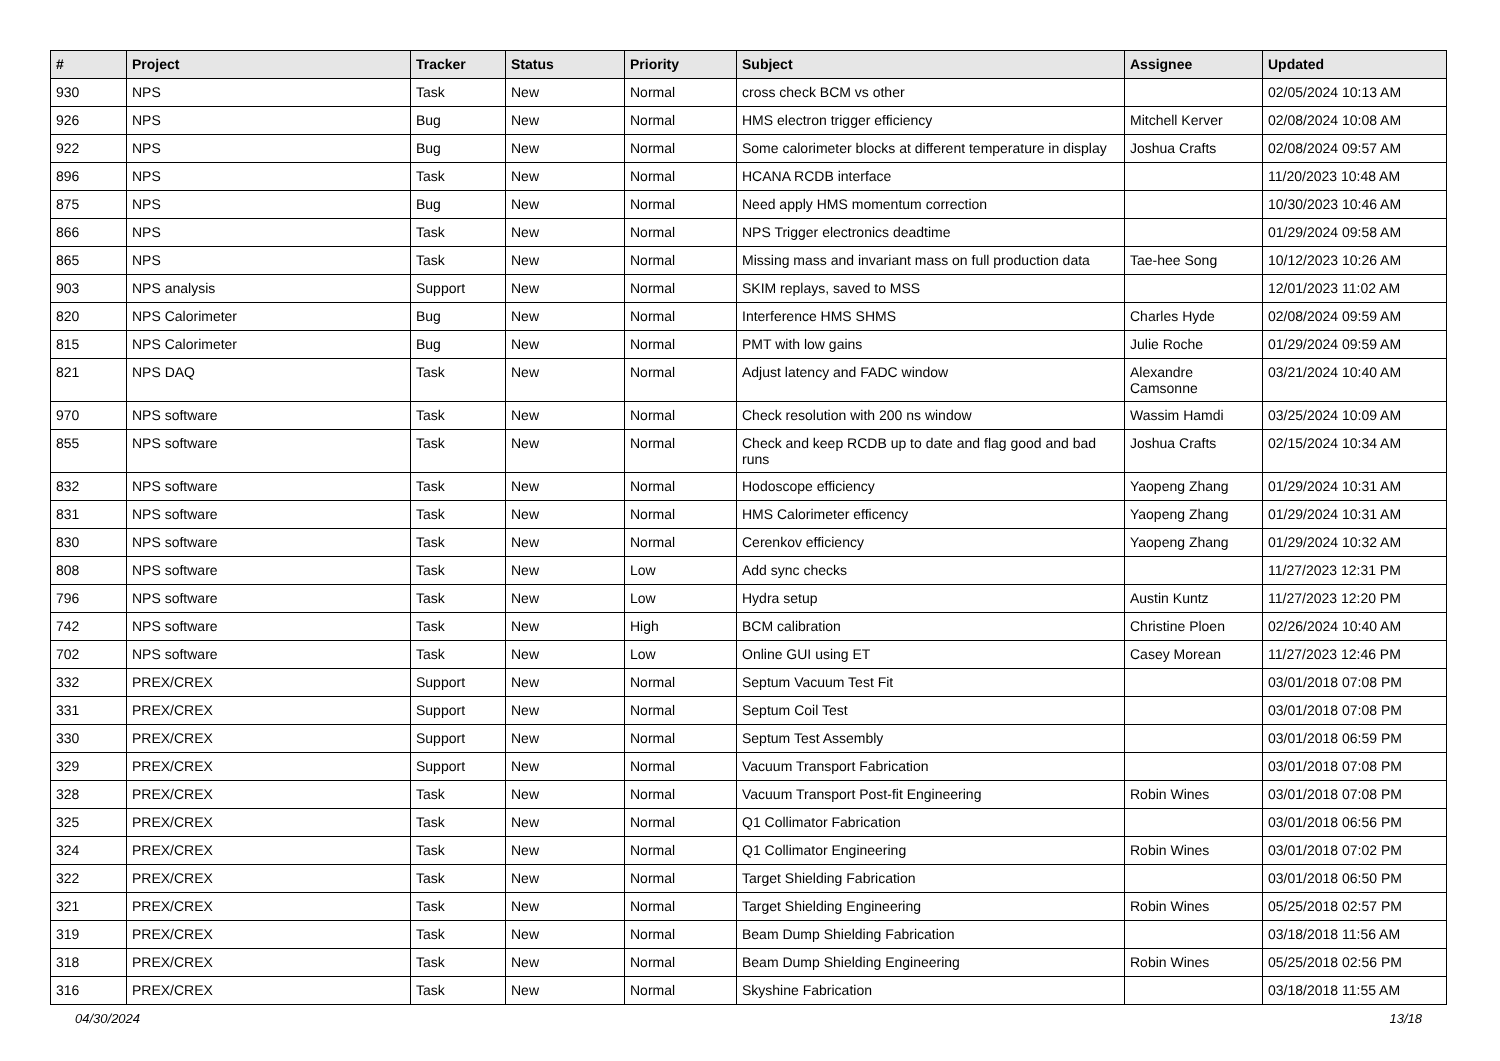| # | Project | Tracker | Status | Priority | Subject | Assignee | Updated |
| --- | --- | --- | --- | --- | --- | --- | --- |
| 930 | NPS | Task | New | Normal | cross check BCM vs other | | 02/05/2024 10:13 AM |
| 926 | NPS | Bug | New | Normal | HMS electron trigger efficiency | Mitchell Kerver | 02/08/2024 10:08 AM |
| 922 | NPS | Bug | New | Normal | Some calorimeter blocks at different temperature in display | Joshua Crafts | 02/08/2024 09:57 AM |
| 896 | NPS | Task | New | Normal | HCANA RCDB interface | | 11/20/2023 10:48 AM |
| 875 | NPS | Bug | New | Normal | Need apply HMS momentum correction | | 10/30/2023 10:46 AM |
| 866 | NPS | Task | New | Normal | NPS Trigger electronics deadtime | | 01/29/2024 09:58 AM |
| 865 | NPS | Task | New | Normal | Missing mass and invariant mass on full production data | Tae-hee Song | 10/12/2023 10:26 AM |
| 903 | NPS analysis | Support | New | Normal | SKIM replays, saved to MSS | | 12/01/2023 11:02 AM |
| 820 | NPS Calorimeter | Bug | New | Normal | Interference HMS SHMS | Charles Hyde | 02/08/2024 09:59 AM |
| 815 | NPS Calorimeter | Bug | New | Normal | PMT with low gains | Julie Roche | 01/29/2024 09:59 AM |
| 821 | NPS DAQ | Task | New | Normal | Adjust latency and FADC window | Alexandre Camsonne | 03/21/2024 10:40 AM |
| 970 | NPS software | Task | New | Normal | Check resolution with 200 ns window | Wassim Hamdi | 03/25/2024 10:09 AM |
| 855 | NPS software | Task | New | Normal | Check and keep RCDB up to date and flag good and bad runs | Joshua Crafts | 02/15/2024 10:34 AM |
| 832 | NPS software | Task | New | Normal | Hodoscope efficiency | Yaopeng Zhang | 01/29/2024 10:31 AM |
| 831 | NPS software | Task | New | Normal | HMS Calorimeter efficency | Yaopeng Zhang | 01/29/2024 10:31 AM |
| 830 | NPS software | Task | New | Normal | Cerenkov efficiency | Yaopeng Zhang | 01/29/2024 10:32 AM |
| 808 | NPS software | Task | New | Low | Add sync checks | | 11/27/2023 12:31 PM |
| 796 | NPS software | Task | New | Low | Hydra setup | Austin Kuntz | 11/27/2023 12:20 PM |
| 742 | NPS software | Task | New | High | BCM calibration | Christine Ploen | 02/26/2024 10:40 AM |
| 702 | NPS software | Task | New | Low | Online GUI using ET | Casey Morean | 11/27/2023 12:46 PM |
| 332 | PREX/CREX | Support | New | Normal | Septum Vacuum Test Fit | | 03/01/2018 07:08 PM |
| 331 | PREX/CREX | Support | New | Normal | Septum Coil Test | | 03/01/2018 07:08 PM |
| 330 | PREX/CREX | Support | New | Normal | Septum Test Assembly | | 03/01/2018 06:59 PM |
| 329 | PREX/CREX | Support | New | Normal | Vacuum Transport Fabrication | | 03/01/2018 07:08 PM |
| 328 | PREX/CREX | Task | New | Normal | Vacuum Transport Post-fit Engineering | Robin Wines | 03/01/2018 07:08 PM |
| 325 | PREX/CREX | Task | New | Normal | Q1 Collimator Fabrication | | 03/01/2018 06:56 PM |
| 324 | PREX/CREX | Task | New | Normal | Q1 Collimator Engineering | Robin Wines | 03/01/2018 07:02 PM |
| 322 | PREX/CREX | Task | New | Normal | Target Shielding Fabrication | | 03/01/2018 06:50 PM |
| 321 | PREX/CREX | Task | New | Normal | Target Shielding Engineering | Robin Wines | 05/25/2018 02:57 PM |
| 319 | PREX/CREX | Task | New | Normal | Beam Dump Shielding Fabrication | | 03/18/2018 11:56 AM |
| 318 | PREX/CREX | Task | New | Normal | Beam Dump Shielding Engineering | Robin Wines | 05/25/2018 02:56 PM |
| 316 | PREX/CREX | Task | New | Normal | Skyshine Fabrication | | 03/18/2018 11:55 AM |
04/30/2024 13/18